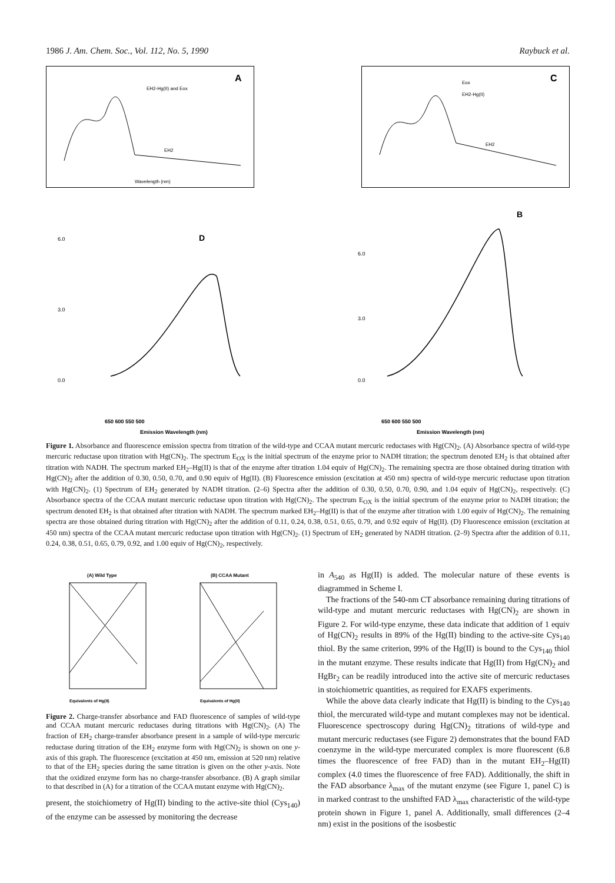1986 J. Am. Chem. Soc., Vol. 112, No. 5, 1990 Raybuck et al.
A
EH2-Hg(II) and Eox
EH2
Wavelength (nm)
C
Eox
EH2-Hg(II)
EH2
D
0.0
3.0
6.0
650 600 550 500
Emission Wavelength (nm)
B
0.0
3.0
6.0
650 600 550 500
Emission Wavelength (nm)
Figure 1. Absorbance and fluorescence emission spectra from titration of the wild-type and CCAA mutant mercuric reductases with Hg(CN)<sub>2</sub>. (A) Absorbance spectra of wild-type mercuric reductase upon titration with Hg(CN)<sub>2</sub>. The spectrum E<sub>OX</sub> is the initial spectrum of the enzyme prior to NADH titration; the spectrum denoted EH<sub>2</sub> is that obtained after titration with NADH. The spectrum marked EH<sub>2</sub>–Hg(II) is that of the enzyme after titration 1.04 equiv of Hg(CN)<sub>2</sub>. The remaining spectra are those obtained during titration with Hg(CN)<sub>2</sub> after the addition of 0.30, 0.50, 0.70, and 0.90 equiv of Hg(II). (B) Fluorescence emission (excitation at 450 nm) spectra of wild-type mercuric reductase upon titration with Hg(CN)<sub>2</sub>. (1) Spectrum of EH<sub>2</sub> generated by NADH titration. (2–6) Spectra after the addition of 0.30, 0.50, 0.70, 0.90, and 1.04 equiv of Hg(CN)<sub>2</sub>, respectively. (C) Absorbance spectra of the CCAA mutant mercuric reductase upon titration with Hg(CN)<sub>2</sub>. The spectrum E<sub>OX</sub> is the initial spectrum of the enzyme prior to NADH titration; the spectrum denoted EH<sub>2</sub> is that obtained after titration with NADH. The spectrum marked EH<sub>2</sub>–Hg(II) is that of the enzyme after titration with 1.00 equiv of Hg(CN)<sub>2</sub>. The remaining spectra are those obtained during titration with Hg(CN)<sub>2</sub> after the addition of 0.11, 0.24, 0.38, 0.51, 0.65, 0.79, and 0.92 equiv of Hg(II). (D) Fluorescence emission (excitation at 450 nm) spectra of the CCAA mutant mercuric reductase upon titration with Hg(CN)<sub>2</sub>. (1) Spectrum of EH<sub>2</sub> generated by NADH titration. (2–9) Spectra after the addition of 0.11, 0.24, 0.38, 0.51, 0.65, 0.79, 0.92, and 1.00 equiv of Hg(CN)<sub>2</sub>, respectively.
(A) Wild Type
(B) CCAA Mutant
Equivalents of Hg(II)
Equivalents of Hg(II)
Figure 2. Charge-transfer absorbance and FAD fluorescence of samples of wild-type and CCAA mutant mercuric reductases during titrations with Hg(CN)<sub>2</sub>. (A) The fraction of EH<sub>2</sub> charge-transfer absorbance present in a sample of wild-type mercuric reductase during titration of the EH<sub>2</sub> enzyme form with Hg(CN)<sub>2</sub> is shown on one y-axis of this graph. The fluorescence (excitation at 450 nm, emission at 520 nm) relative to that of the EH<sub>2</sub> species during the same titration is given on the other y-axis. Note that the oxidized enzyme form has no charge-transfer absorbance. (B) A graph similar to that described in (A) for a titration of the CCAA mutant enzyme with Hg(CN)<sub>2</sub>.
present, the stoichiometry of Hg(II) binding to the active-site thiol (Cys<sub>140</sub>) of the enzyme can be assessed by monitoring the decrease
in A<sub>540</sub> as Hg(II) is added. The molecular nature of these events is diagrammed in Scheme I.
The fractions of the 540-nm CT absorbance remaining during titrations of wild-type and mutant mercuric reductases with Hg(CN)<sub>2</sub> are shown in Figure 2. For wild-type enzyme, these data indicate that addition of 1 equiv of Hg(CN)<sub>2</sub> results in 89% of the Hg(II) binding to the active-site Cys<sub>140</sub> thiol. By the same criterion, 99% of the Hg(II) is bound to the Cys<sub>140</sub> thiol in the mutant enzyme. These results indicate that Hg(II) from Hg(CN)<sub>2</sub> and HgBr<sub>2</sub> can be readily introduced into the active site of mercuric reductases in stoichiometric quantities, as required for EXAFS experiments.
While the above data clearly indicate that Hg(II) is binding to the Cys<sub>140</sub> thiol, the mercurated wild-type and mutant complexes may not be identical. Fluorescence spectroscopy during Hg(CN)<sub>2</sub> titrations of wild-type and mutant mercuric reductases (see Figure 2) demonstrates that the bound FAD coenzyme in the wild-type mercurated complex is more fluorescent (6.8 times the fluorescence of free FAD) than in the mutant EH<sub>2</sub>–Hg(II) complex (4.0 times the fluorescence of free FAD). Additionally, the shift in the FAD absorbance λ<sub>max</sub> of the mutant enzyme (see Figure 1, panel C) is in marked contrast to the unshifted FAD λ<sub>max</sub> characteristic of the wild-type protein shown in Figure 1, panel A. Additionally, small differences (2–4 nm) exist in the positions of the isosbestic